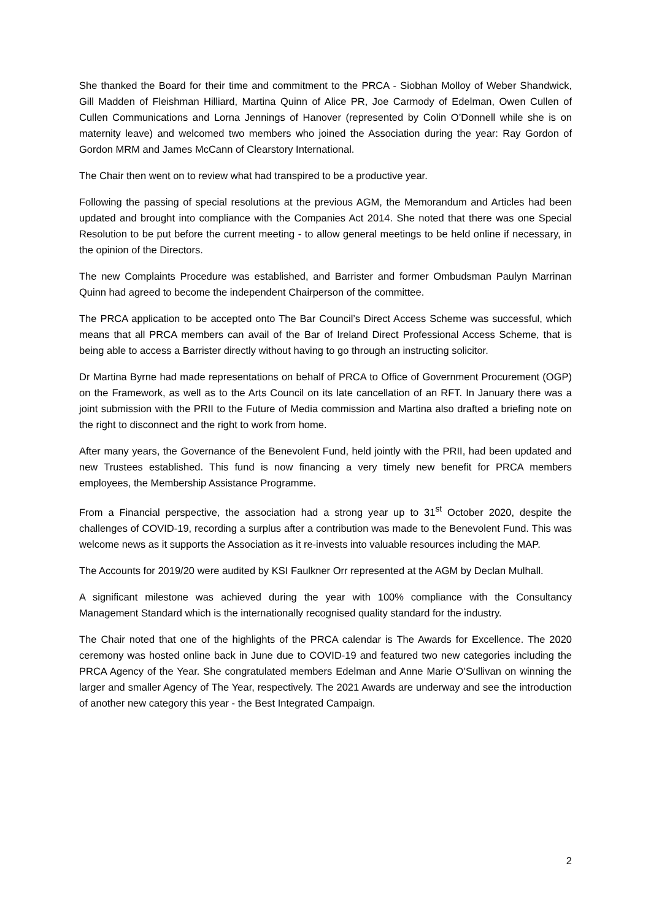She thanked the Board for their time and commitment to the PRCA - Siobhan Molloy of Weber Shandwick, Gill Madden of Fleishman Hilliard, Martina Quinn of Alice PR, Joe Carmody of Edelman, Owen Cullen of Cullen Communications and Lorna Jennings of Hanover (represented by Colin O’Donnell while she is on maternity leave) and welcomed two members who joined the Association during the year: Ray Gordon of Gordon MRM and James McCann of Clearstory International.
The Chair then went on to review what had transpired to be a productive year.
Following the passing of special resolutions at the previous AGM, the Memorandum and Articles had been updated and brought into compliance with the Companies Act 2014. She noted that there was one Special Resolution to be put before the current meeting - to allow general meetings to be held online if necessary, in the opinion of the Directors.
The new Complaints Procedure was established, and Barrister and former Ombudsman Paulyn Marrinan Quinn had agreed to become the independent Chairperson of the committee.
The PRCA application to be accepted onto The Bar Council’s Direct Access Scheme was successful, which means that all PRCA members can avail of the Bar of Ireland Direct Professional Access Scheme, that is being able to access a Barrister directly without having to go through an instructing solicitor.
Dr Martina Byrne had made representations on behalf of PRCA to Office of Government Procurement (OGP) on the Framework, as well as to the Arts Council on its late cancellation of an RFT. In January there was a joint submission with the PRII to the Future of Media commission and Martina also drafted a briefing note on the right to disconnect and the right to work from home.
After many years, the Governance of the Benevolent Fund, held jointly with the PRII, had been updated and new Trustees established. This fund is now financing a very timely new benefit for PRCA members employees, the Membership Assistance Programme.
From a Financial perspective, the association had a strong year up to 31<sup>st</sup> October 2020, despite the challenges of COVID-19, recording a surplus after a contribution was made to the Benevolent Fund. This was welcome news as it supports the Association as it re-invests into valuable resources including the MAP.
The Accounts for 2019/20 were audited by KSI Faulkner Orr represented at the AGM by Declan Mulhall.
A significant milestone was achieved during the year with 100% compliance with the Consultancy Management Standard which is the internationally recognised quality standard for the industry.
The Chair noted that one of the highlights of the PRCA calendar is The Awards for Excellence. The 2020 ceremony was hosted online back in June due to COVID-19 and featured two new categories including the PRCA Agency of the Year. She congratulated members Edelman and Anne Marie O’Sullivan on winning the larger and smaller Agency of The Year, respectively. The 2021 Awards are underway and see the introduction of another new category this year - the Best Integrated Campaign.
2